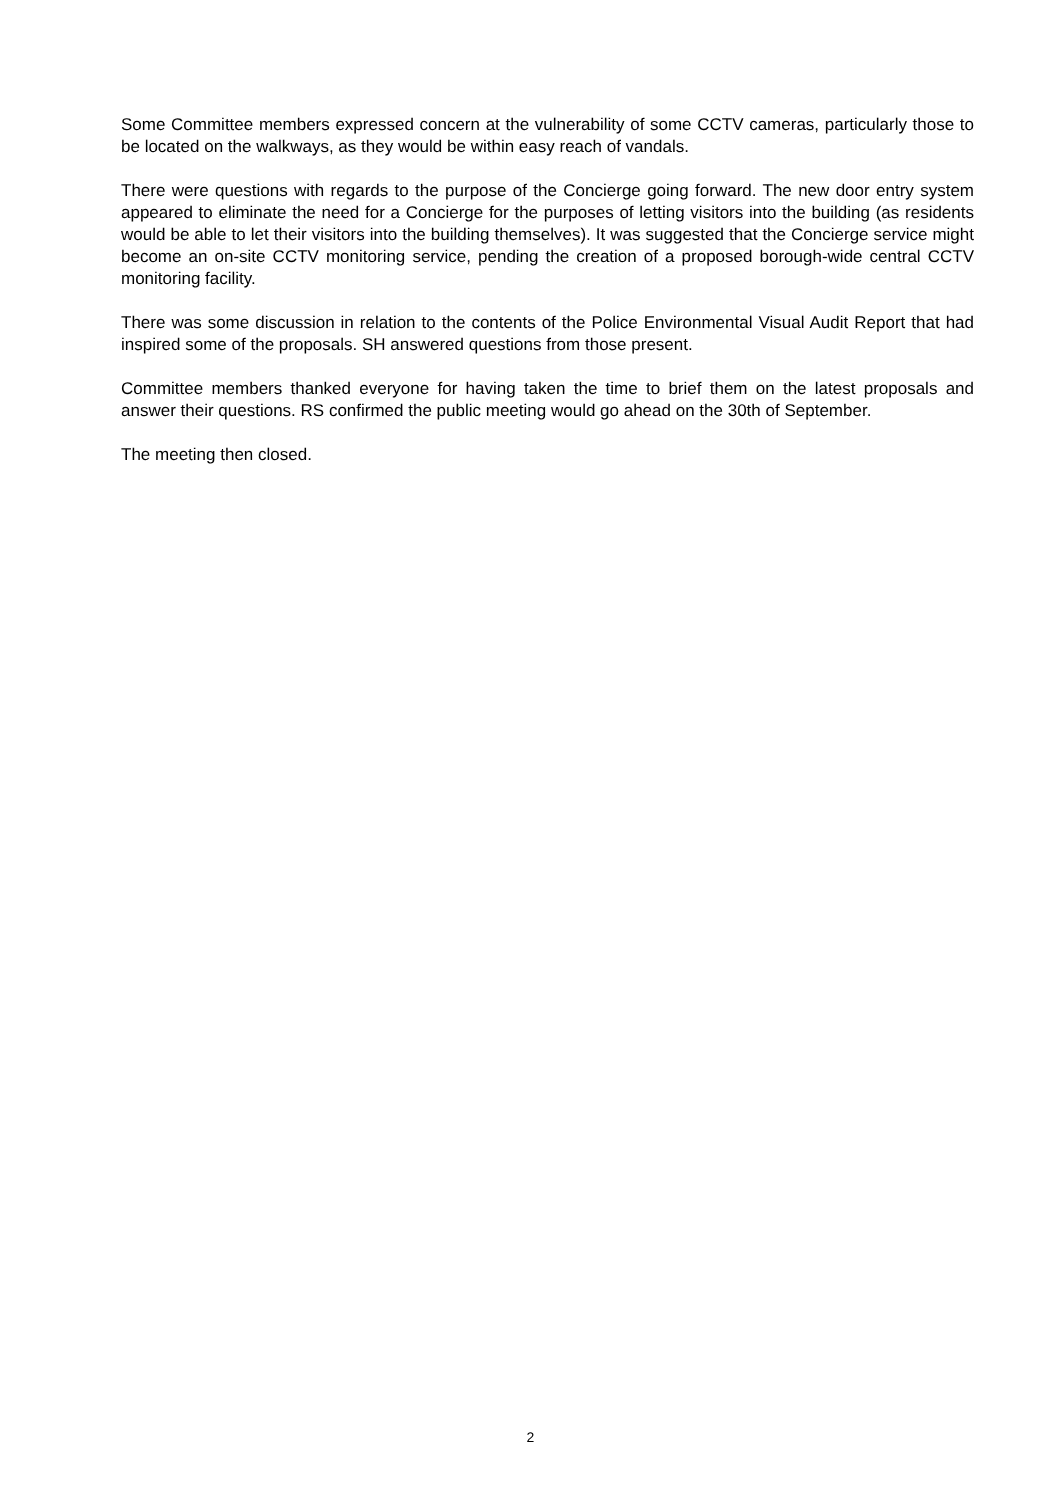Some Committee members expressed concern at the vulnerability of some CCTV cameras, particularly those to be located on the walkways, as they would be within easy reach of vandals.
There were questions with regards to the purpose of the Concierge going forward. The new door entry system appeared to eliminate the need for a Concierge for the purposes of letting visitors into the building (as residents would be able to let their visitors into the building themselves). It was suggested that the Concierge service might become an on-site CCTV monitoring service, pending the creation of a proposed borough-wide central CCTV monitoring facility.
There was some discussion in relation to the contents of the Police Environmental Visual Audit Report that had inspired some of the proposals. SH answered questions from those present.
Committee members thanked everyone for having taken the time to brief them on the latest proposals and answer their questions. RS confirmed the public meeting would go ahead on the 30th of September.
The meeting then closed.
2